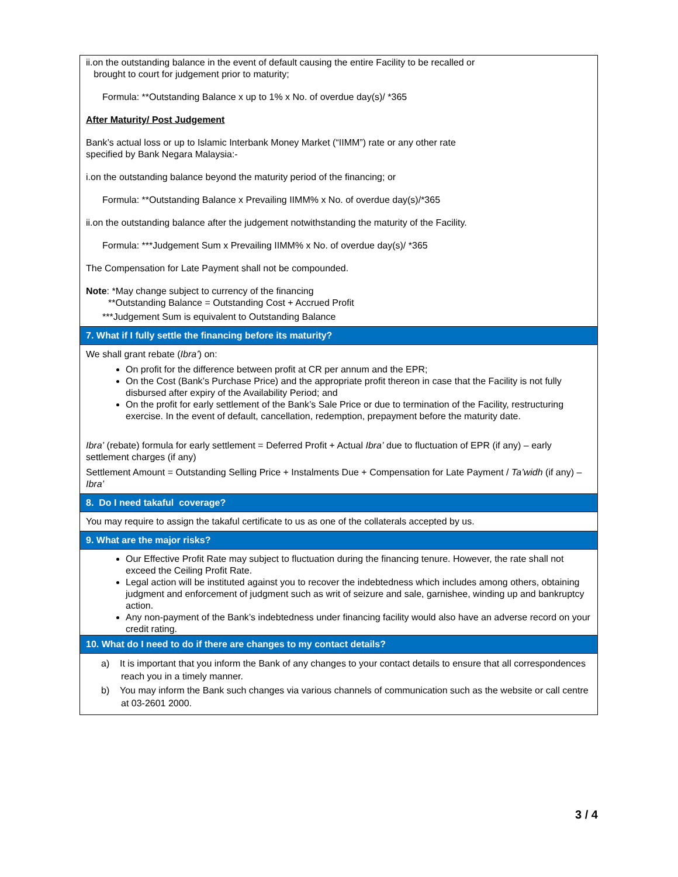ii.on the outstanding balance in the event of default causing the entire Facility to be recalled or
brought to court for judgement prior to maturity;
Formula: **Outstanding Balance x up to 1% x No. of overdue day(s)/ *365
After Maturity/ Post Judgement
Bank’s actual loss or up to Islamic Interbank Money Market (“IIMM”) rate or any other rate
specified by Bank Negara Malaysia:-
i.on the outstanding balance beyond the maturity period of the financing; or
Formula: **Outstanding Balance x Prevailing IIMM% x No. of overdue day(s)/*365
ii.on the outstanding balance after the judgement notwithstanding the maturity of the Facility.
Formula: ***Judgement Sum x Prevailing IIMM% x No. of overdue day(s)/ *365
The Compensation for Late Payment shall not be compounded.
Note: *May change subject to currency of the financing
**Outstanding Balance = Outstanding Cost + Accrued Profit
***Judgement Sum is equivalent to Outstanding Balance
7. What if I fully settle the financing before its maturity?
We shall grant rebate (Ibra’) on:
On profit for the difference between profit at CR per annum and the EPR;
On the Cost (Bank’s Purchase Price) and the appropriate profit thereon in case that the Facility is not fully disbursed after expiry of the Availability Period; and
On the profit for early settlement of the Bank’s Sale Price or due to termination of the Facility, restructuring exercise. In the event of default, cancellation, redemption, prepayment before the maturity date.
Ibra’ (rebate) formula for early settlement = Deferred Profit + Actual Ibra’ due to fluctuation of EPR (if any) – early settlement charges (if any)
Settlement Amount = Outstanding Selling Price + Instalments Due + Compensation for Late Payment / Ta’widh (if any) – Ibra’
8. Do I need takaful coverage?
You may require to assign the takaful certificate to us as one of the collaterals accepted by us.
9. What are the major risks?
Our Effective Profit Rate may subject to fluctuation during the financing tenure. However, the rate shall not exceed the Ceiling Profit Rate.
Legal action will be instituted against you to recover the indebtedness which includes among others, obtaining judgment and enforcement of judgment such as writ of seizure and sale, garnishee, winding up and bankruptcy action.
Any non-payment of the Bank’s indebtedness under financing facility would also have an adverse record on your credit rating.
10. What do I need to do if there are changes to my contact details?
a) It is important that you inform the Bank of any changes to your contact details to ensure that all correspondences reach you in a timely manner.
b) You may inform the Bank such changes via various channels of communication such as the website or call centre at 03-2601 2000.
3 / 4